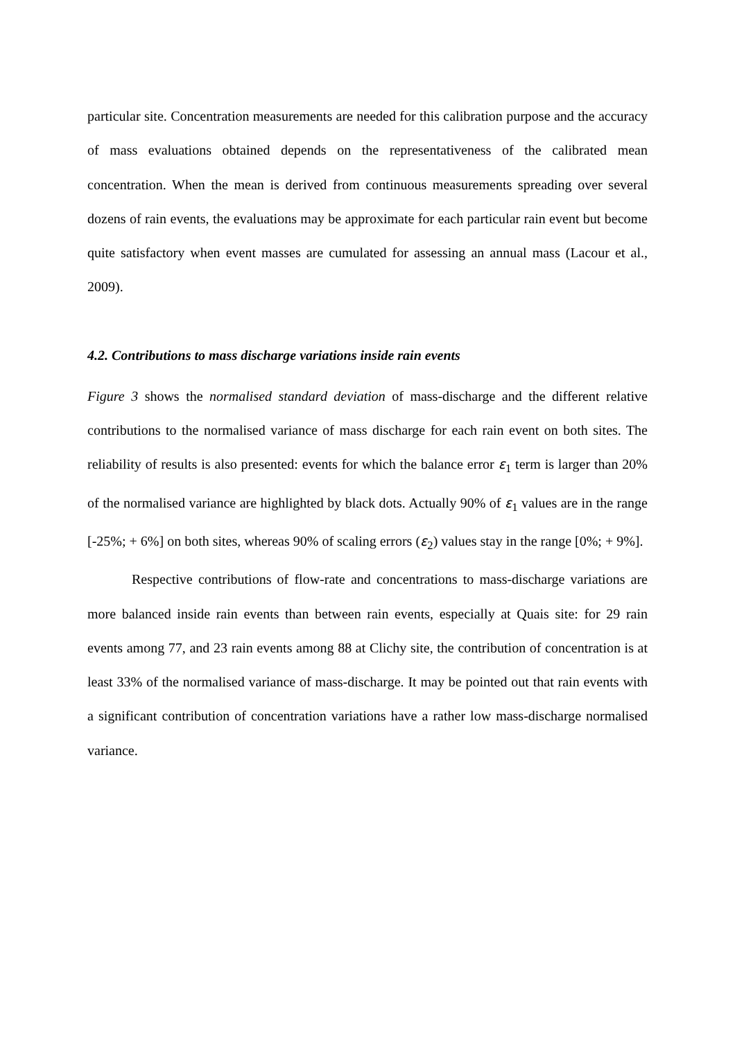particular site. Concentration measurements are needed for this calibration purpose and the accuracy of mass evaluations obtained depends on the representativeness of the calibrated mean concentration. When the mean is derived from continuous measurements spreading over several dozens of rain events, the evaluations may be approximate for each particular rain event but become quite satisfactory when event masses are cumulated for assessing an annual mass (Lacour et al., 2009).
4.2. Contributions to mass discharge variations inside rain events
Figure 3 shows the normalised standard deviation of mass-discharge and the different relative contributions to the normalised variance of mass discharge for each rain event on both sites. The reliability of results is also presented: events for which the balance error ε<sub>1</sub> term is larger than 20% of the normalised variance are highlighted by black dots. Actually 90% of ε<sub>1</sub> values are in the range [-25%; + 6%] on both sites, whereas 90% of scaling errors (ε<sub>2</sub>) values stay in the range [0%; + 9%].
Respective contributions of flow-rate and concentrations to mass-discharge variations are more balanced inside rain events than between rain events, especially at Quais site: for 29 rain events among 77, and 23 rain events among 88 at Clichy site, the contribution of concentration is at least 33% of the normalised variance of mass-discharge. It may be pointed out that rain events with a significant contribution of concentration variations have a rather low mass-discharge normalised variance.